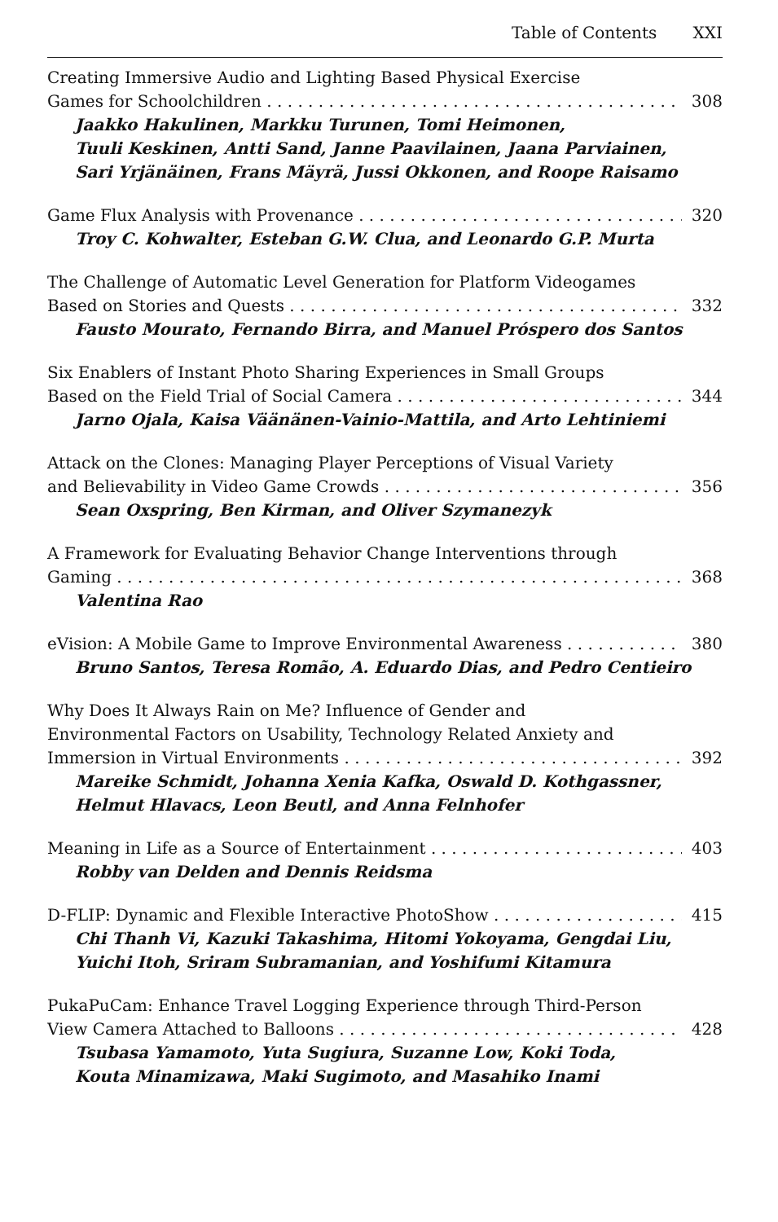Table of Contents XXI
Creating Immersive Audio and Lighting Based Physical Exercise
Games for Schoolchildren 308
Jaakko Hakulinen, Markku Turunen, Tomi Heimonen,
Tuuli Keskinen, Antti Sand, Janne Paavilainen, Jaana Parviainen,
Sari Yrjänäinen, Frans Mäyrä, Jussi Okkonen, and Roope Raisamo
Game Flux Analysis with Provenance 320
Troy C. Kohwalter, Esteban G.W. Clua, and Leonardo G.P. Murta
The Challenge of Automatic Level Generation for Platform Videogames
Based on Stories and Quests 332
Fausto Mourato, Fernando Birra, and Manuel Próspero dos Santos
Six Enablers of Instant Photo Sharing Experiences in Small Groups
Based on the Field Trial of Social Camera 344
Jarno Ojala, Kaisa Väänänen-Vainio-Mattila, and Arto Lehtiniemi
Attack on the Clones: Managing Player Perceptions of Visual Variety
and Believability in Video Game Crowds 356
Sean Oxspring, Ben Kirman, and Oliver Szymanezyk
A Framework for Evaluating Behavior Change Interventions through
Gaming 368
Valentina Rao
eVision: A Mobile Game to Improve Environmental Awareness 380
Bruno Santos, Teresa Romão, A. Eduardo Dias, and Pedro Centieiro
Why Does It Always Rain on Me? Influence of Gender and
Environmental Factors on Usability, Technology Related Anxiety and
Immersion in Virtual Environments 392
Mareike Schmidt, Johanna Xenia Kafka, Oswald D. Kothgassner,
Helmut Hlavacs, Leon Beutl, and Anna Felnhofer
Meaning in Life as a Source of Entertainment 403
Robby van Delden and Dennis Reidsma
D-FLIP: Dynamic and Flexible Interactive PhotoShow 415
Chi Thanh Vi, Kazuki Takashima, Hitomi Yokoyama, Gengdai Liu,
Yuichi Itoh, Sriram Subramanian, and Yoshifumi Kitamura
PukaPuCam: Enhance Travel Logging Experience through Third-Person
View Camera Attached to Balloons 428
Tsubasa Yamamoto, Yuta Sugiura, Suzanne Low, Koki Toda,
Kouta Minamizawa, Maki Sugimoto, and Masahiko Inami